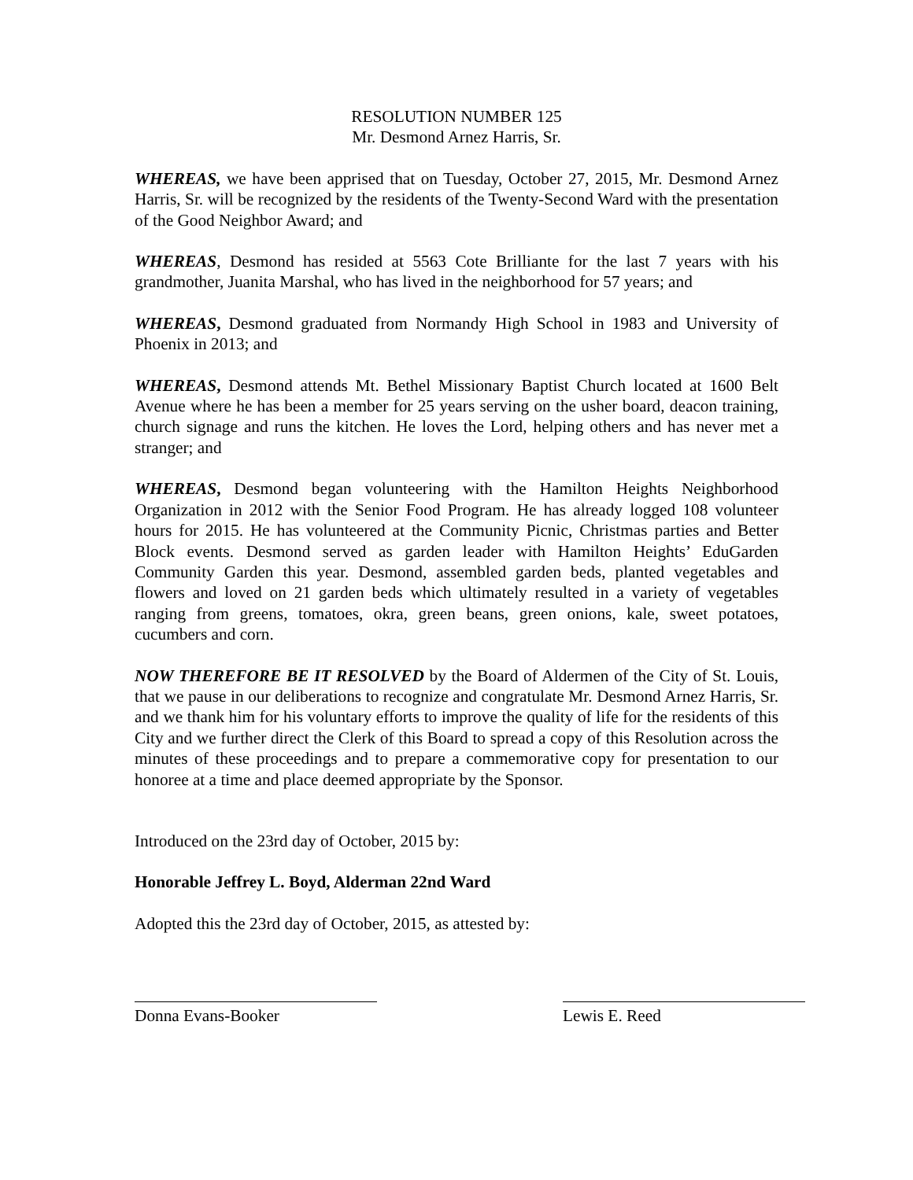RESOLUTION NUMBER 125
Mr. Desmond Arnez Harris, Sr.
WHEREAS, we have been apprised that on Tuesday, October 27, 2015, Mr. Desmond Arnez Harris, Sr. will be recognized by the residents of the Twenty-Second Ward with the presentation of the Good Neighbor Award; and
WHEREAS, Desmond has resided at 5563 Cote Brilliante for the last 7 years with his grandmother, Juanita Marshal, who has lived in the neighborhood for 57 years; and
WHEREAS, Desmond graduated from Normandy High School in 1983 and University of Phoenix in 2013; and
WHEREAS, Desmond attends Mt. Bethel Missionary Baptist Church located at 1600 Belt Avenue where he has been a member for 25 years serving on the usher board, deacon training, church signage and runs the kitchen. He loves the Lord, helping others and has never met a stranger; and
WHEREAS, Desmond began volunteering with the Hamilton Heights Neighborhood Organization in 2012 with the Senior Food Program. He has already logged 108 volunteer hours for 2015. He has volunteered at the Community Picnic, Christmas parties and Better Block events. Desmond served as garden leader with Hamilton Heights’ EduGarden Community Garden this year. Desmond, assembled garden beds, planted vegetables and flowers and loved on 21 garden beds which ultimately resulted in a variety of vegetables ranging from greens, tomatoes, okra, green beans, green onions, kale, sweet potatoes, cucumbers and corn.
NOW THEREFORE BE IT RESOLVED by the Board of Aldermen of the City of St. Louis, that we pause in our deliberations to recognize and congratulate Mr. Desmond Arnez Harris, Sr. and we thank him for his voluntary efforts to improve the quality of life for the residents of this City and we further direct the Clerk of this Board to spread a copy of this Resolution across the minutes of these proceedings and to prepare a commemorative copy for presentation to our honoree at a time and place deemed appropriate by the Sponsor.
Introduced on the 23rd day of October, 2015 by:
Honorable Jeffrey L. Boyd, Alderman 22nd Ward
Adopted this the 23rd day of October, 2015, as attested by:
Donna Evans-Booker Lewis E. Reed